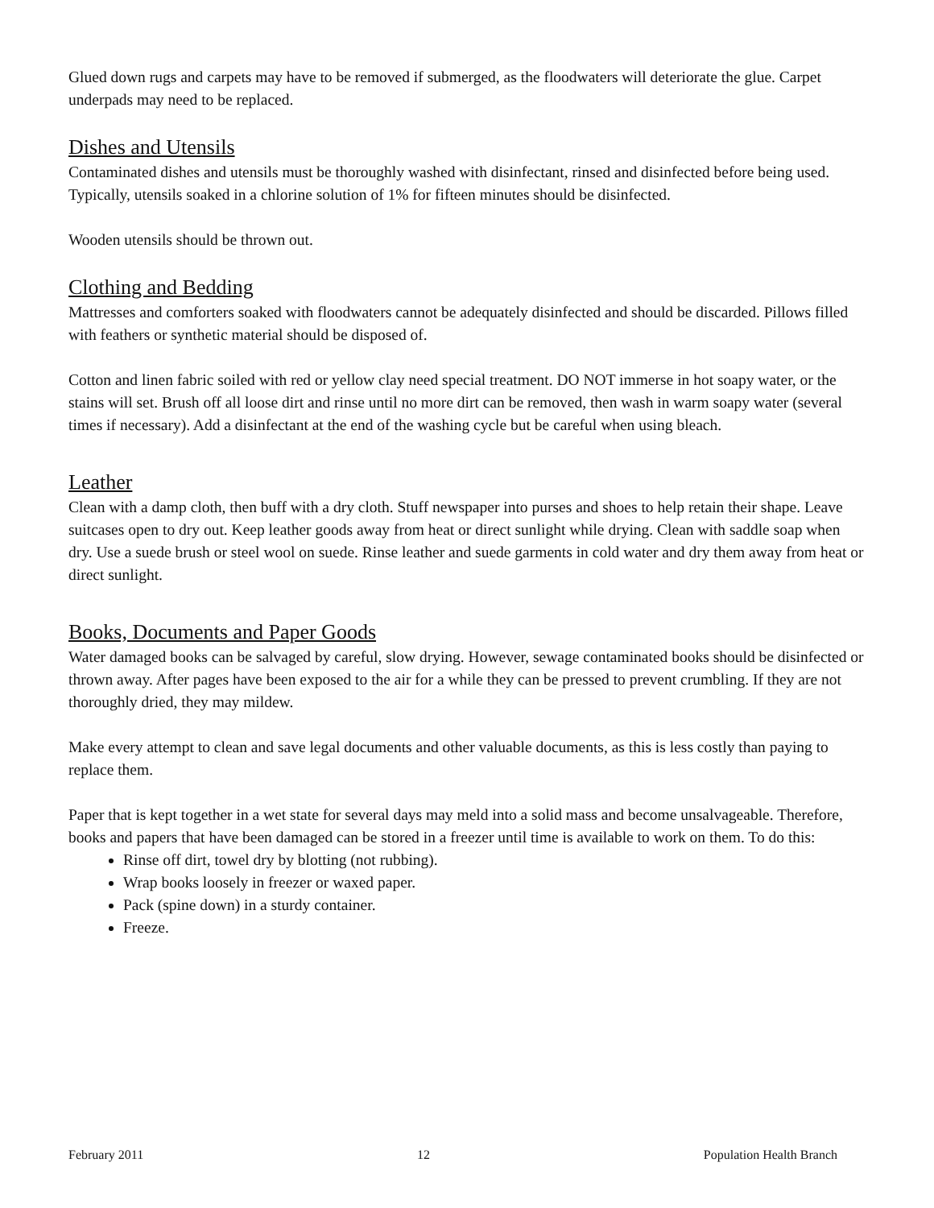Glued down rugs and carpets may have to be removed if submerged, as the floodwaters will deteriorate the glue. Carpet underpads may need to be replaced.
Dishes and Utensils
Contaminated dishes and utensils must be thoroughly washed with disinfectant, rinsed and disinfected before being used. Typically, utensils soaked in a chlorine solution of 1% for fifteen minutes should be disinfected.
Wooden utensils should be thrown out.
Clothing and Bedding
Mattresses and comforters soaked with floodwaters cannot be adequately disinfected and should be discarded. Pillows filled with feathers or synthetic material should be disposed of.
Cotton and linen fabric soiled with red or yellow clay need special treatment. DO NOT immerse in hot soapy water, or the stains will set. Brush off all loose dirt and rinse until no more dirt can be removed, then wash in warm soapy water (several times if necessary). Add a disinfectant at the end of the washing cycle but be careful when using bleach.
Leather
Clean with a damp cloth, then buff with a dry cloth. Stuff newspaper into purses and shoes to help retain their shape. Leave suitcases open to dry out. Keep leather goods away from heat or direct sunlight while drying. Clean with saddle soap when dry. Use a suede brush or steel wool on suede. Rinse leather and suede garments in cold water and dry them away from heat or direct sunlight.
Books, Documents and Paper Goods
Water damaged books can be salvaged by careful, slow drying. However, sewage contaminated books should be disinfected or thrown away. After pages have been exposed to the air for a while they can be pressed to prevent crumbling. If they are not thoroughly dried, they may mildew.
Make every attempt to clean and save legal documents and other valuable documents, as this is less costly than paying to replace them.
Paper that is kept together in a wet state for several days may meld into a solid mass and become unsalvageable. Therefore, books and papers that have been damaged can be stored in a freezer until time is available to work on them. To do this:
Rinse off dirt, towel dry by blotting (not rubbing).
Wrap books loosely in freezer or waxed paper.
Pack (spine down) in a sturdy container.
Freeze.
February 2011 12 Population Health Branch